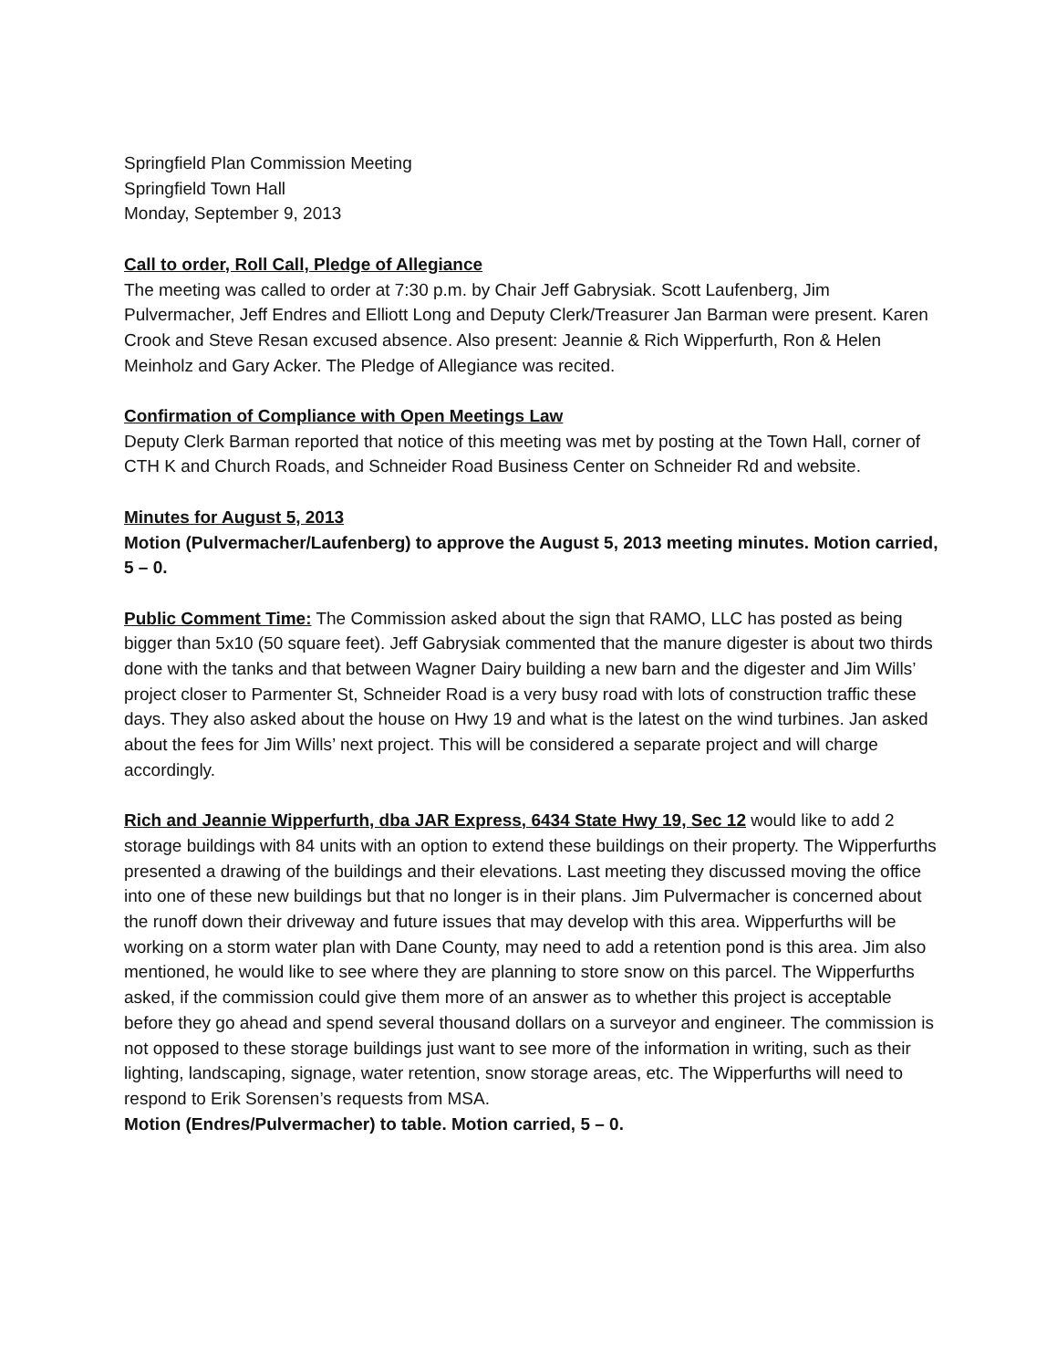Springfield Plan Commission Meeting
Springfield Town Hall
Monday, September 9, 2013
Call to order, Roll Call, Pledge of Allegiance
The meeting was called to order at 7:30 p.m. by Chair Jeff Gabrysiak. Scott Laufenberg, Jim Pulvermacher, Jeff Endres and Elliott Long and Deputy Clerk/Treasurer Jan Barman were present. Karen Crook and Steve Resan excused absence. Also present: Jeannie & Rich Wipperfurth, Ron & Helen Meinholz and Gary Acker. The Pledge of Allegiance was recited.
Confirmation of Compliance with Open Meetings Law
Deputy Clerk Barman reported that notice of this meeting was met by posting at the Town Hall, corner of CTH K and Church Roads, and Schneider Road Business Center on Schneider Rd and website.
Minutes for August 5, 2013
Motion (Pulvermacher/Laufenberg) to approve the August 5, 2013 meeting minutes. Motion carried, 5 – 0.
Public Comment Time: The Commission asked about the sign that RAMO, LLC has posted as being bigger than 5x10 (50 square feet). Jeff Gabrysiak commented that the manure digester is about two thirds done with the tanks and that between Wagner Dairy building a new barn and the digester and Jim Wills’ project closer to Parmenter St, Schneider Road is a very busy road with lots of construction traffic these days. They also asked about the house on Hwy 19 and what is the latest on the wind turbines. Jan asked about the fees for Jim Wills’ next project. This will be considered a separate project and will charge accordingly.
Rich and Jeannie Wipperfurth, dba JAR Express, 6434 State Hwy 19, Sec 12 would like to add 2 storage buildings with 84 units with an option to extend these buildings on their property. The Wipperfurths presented a drawing of the buildings and their elevations. Last meeting they discussed moving the office into one of these new buildings but that no longer is in their plans. Jim Pulvermacher is concerned about the runoff down their driveway and future issues that may develop with this area. Wipperfurths will be working on a storm water plan with Dane County, may need to add a retention pond is this area. Jim also mentioned, he would like to see where they are planning to store snow on this parcel. The Wipperfurths asked, if the commission could give them more of an answer as to whether this project is acceptable before they go ahead and spend several thousand dollars on a surveyor and engineer. The commission is not opposed to these storage buildings just want to see more of the information in writing, such as their lighting, landscaping, signage, water retention, snow storage areas, etc. The Wipperfurths will need to respond to Erik Sorensen’s requests from MSA.
Motion (Endres/Pulvermacher) to table. Motion carried, 5 – 0.